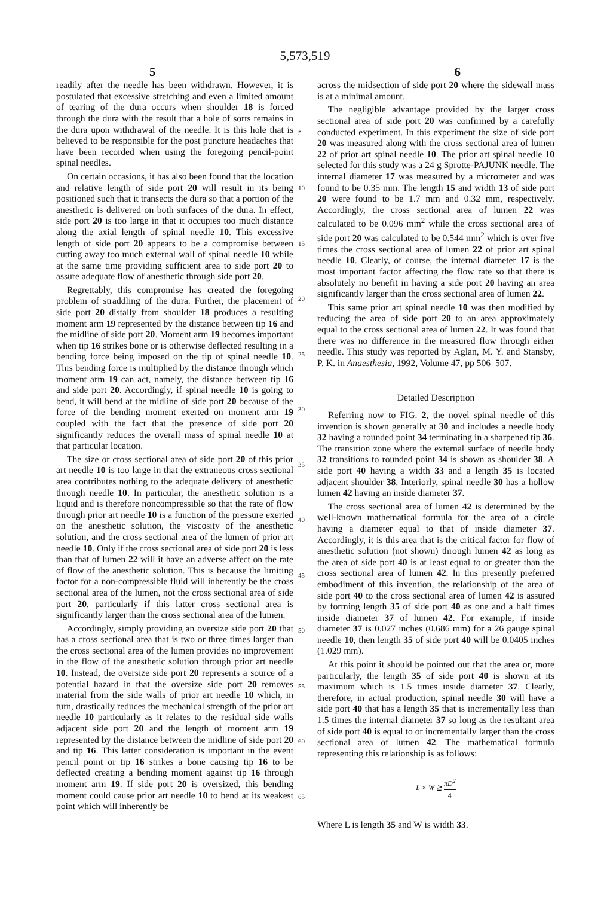5,573,519
5 6
readily after the needle has been withdrawn. However, it is postulated that excessive stretching and even a limited amount of tearing of the dura occurs when shoulder 18 is forced through the dura with the result that a hole of sorts remains in the dura upon withdrawal of the needle. It is this hole that is believed to be responsible for the post puncture headaches that have been recorded when using the foregoing pencil-point spinal needles.
On certain occasions, it has also been found that the location and relative length of side port 20 will result in its being positioned such that it transects the dura so that a portion of the anesthetic is delivered on both surfaces of the dura. In effect, side port 20 is too large in that it occupies too much distance along the axial length of spinal needle 10. This excessive length of side port 20 appears to be a compromise between cutting away too much external wall of spinal needle 10 while at the same time providing sufficient area to side port 20 to assure adequate flow of anesthetic through side port 20.
Regrettably, this compromise has created the foregoing problem of straddling of the dura. Further, the placement of side port 20 distally from shoulder 18 produces a resulting moment arm 19 represented by the distance between tip 16 and the midline of side port 20. Moment arm 19 becomes important when tip 16 strikes bone or is otherwise deflected resulting in a bending force being imposed on the tip of spinal needle 10. This bending force is multiplied by the distance through which moment arm 19 can act, namely, the distance between tip 16 and side port 20. Accordingly, if spinal needle 10 is going to bend, it will bend at the midline of side port 20 because of the force of the bending moment exerted on moment arm 19 coupled with the fact that the presence of side port 20 significantly reduces the overall mass of spinal needle 10 at that particular location.
The size or cross sectional area of side port 20 of this prior art needle 10 is too large in that the extraneous cross sectional area contributes nothing to the adequate delivery of anesthetic through needle 10. In particular, the anesthetic solution is a liquid and is therefore noncompressible so that the rate of flow through prior art needle 10 is a function of the pressure exerted on the anesthetic solution, the viscosity of the anesthetic solution, and the cross sectional area of the lumen of prior art needle 10. Only if the cross sectional area of side port 20 is less than that of lumen 22 will it have an adverse affect on the rate of flow of the anesthetic solution. This is because the limiting factor for a non-compressible fluid will inherently be the cross sectional area of the lumen, not the cross sectional area of side port 20, particularly if this latter cross sectional area is significantly larger than the cross sectional area of the lumen.
Accordingly, simply providing an oversize side port 20 that has a cross sectional area that is two or three times larger than the cross sectional area of the lumen provides no improvement in the flow of the anesthetic solution through prior art needle 10. Instead, the oversize side port 20 represents a source of a potential hazard in that the oversize side port 20 removes material from the side walls of prior art needle 10 which, in turn, drastically reduces the mechanical strength of the prior art needle 10 particularly as it relates to the residual side walls adjacent side port 20 and the length of moment arm 19 represented by the distance between the midline of side port 20 and tip 16. This latter consideration is important in the event pencil point or tip 16 strikes a bone causing tip 16 to be deflected creating a bending moment against tip 16 through moment arm 19. If side port 20 is oversized, this bending moment could cause prior art needle 10 to bend at its weakest point which will inherently be
5
10
15
20
25
30
35
40
45
50
55
60
65
across the midsection of side port 20 where the sidewall mass is at a minimal amount.
The negligible advantage provided by the larger cross sectional area of side port 20 was confirmed by a carefully conducted experiment. In this experiment the size of side port 20 was measured along with the cross sectional area of lumen 22 of prior art spinal needle 10. The prior art spinal needle 10 selected for this study was a 24 g Sprotte-PAJUNK needle. The internal diameter 17 was measured by a micrometer and was found to be 0.35 mm. The length 15 and width 13 of side port 20 were found to be 1.7 mm and 0.32 mm, respectively. Accordingly, the cross sectional area of lumen 22 was calculated to be 0.096 mm<sup>2</sup> while the cross sectional area of side port 20 was calculated to be 0.544 mm<sup>2</sup> which is over five times the cross sectional area of lumen 22 of prior art spinal needle 10. Clearly, of course, the internal diameter 17 is the most important factor affecting the flow rate so that there is absolutely no benefit in having a side port 20 having an area significantly larger than the cross sectional area of lumen 22.
This same prior art spinal needle 10 was then modified by reducing the area of side port 20 to an area approximately equal to the cross sectional area of lumen 22. It was found that there was no difference in the measured flow through either needle. This study was reported by Aglan, M. Y. and Stansby, P. K. in Anaesthesia, 1992, Volume 47, pp 506–507.
Detailed Description
Referring now to FIG. 2, the novel spinal needle of this invention is shown generally at 30 and includes a needle body 32 having a rounded point 34 terminating in a sharpened tip 36. The transition zone where the external surface of needle body 32 transitions to rounded point 34 is shown as shoulder 38. A side port 40 having a width 33 and a length 35 is located adjacent shoulder 38. Interiorly, spinal needle 30 has a hollow lumen 42 having an inside diameter 37.
The cross sectional area of lumen 42 is determined by the well-known mathematical formula for the area of a circle having a diameter equal to that of inside diameter 37. Accordingly, it is this area that is the critical factor for flow of anesthetic solution (not shown) through lumen 42 as long as the area of side port 40 is at least equal to or greater than the cross sectional area of lumen 42. In this presently preferred embodiment of this invention, the relationship of the area of side port 40 to the cross sectional area of lumen 42 is assured by forming length 35 of side port 40 as one and a half times inside diameter 37 of lumen 42. For example, if inside diameter 37 is 0.027 inches (0.686 mm) for a 26 gauge spinal needle 10, then length 35 of side port 40 will be 0.0405 inches (1.029 mm).
At this point it should be pointed out that the area or, more particularly, the length 35 of side port 40 is shown at its maximum which is 1.5 times inside diameter 37. Clearly, therefore, in actual production, spinal needle 30 will have a side port 40 that has a length 35 that is incrementally less than 1.5 times the internal diameter 37 so long as the resultant area of side port 40 is equal to or incrementally larger than the cross sectional area of lumen 42. The mathematical formula representing this relationship is as follows:
L × W ≧ πD<sup>2</sup> 4
Where L is length 35 and W is width 33.